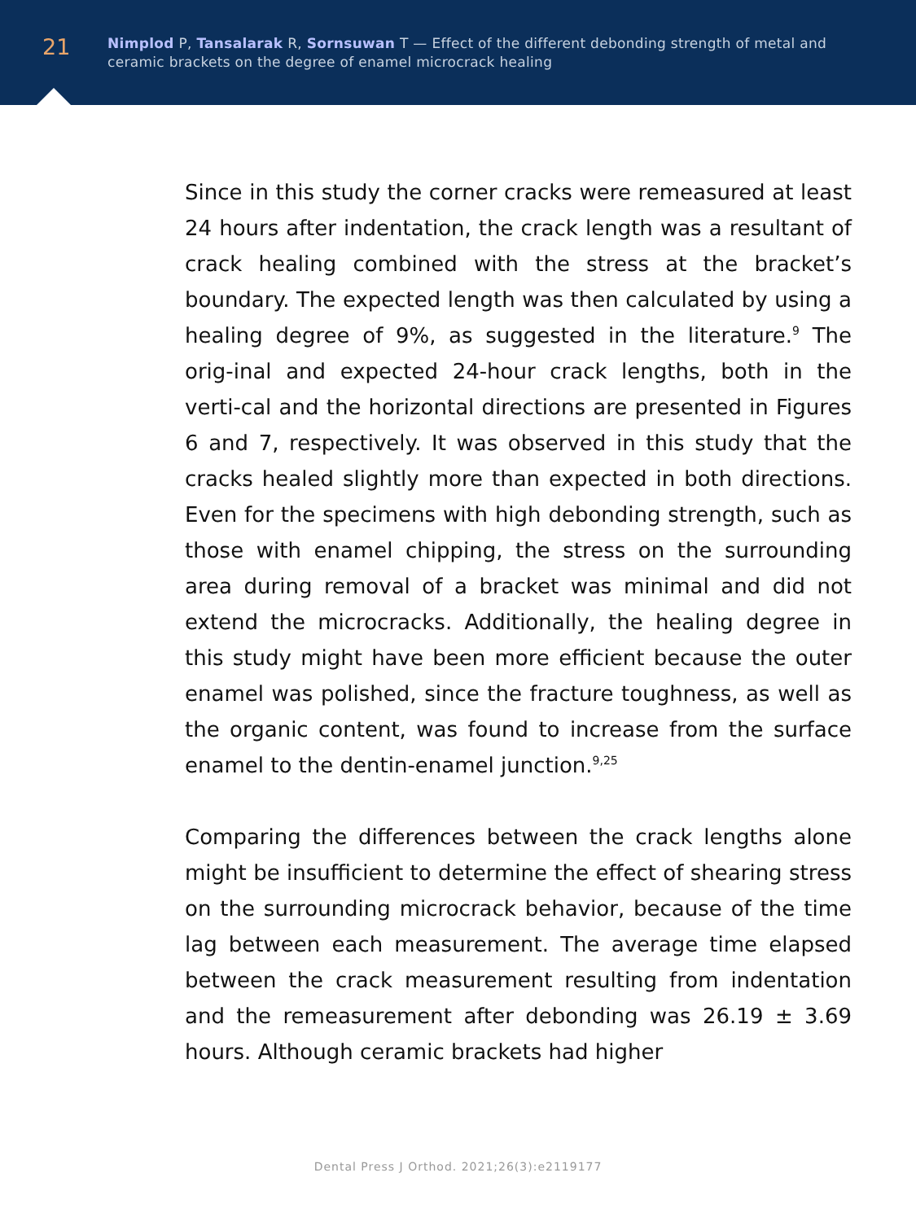21
Nimplod P, Tansalarak R, Sornsuwan T — Effect of the different debonding strength of metal and ceramic brackets on the degree of enamel microcrack healing
Since in this study the corner cracks were remeasured at least 24 hours after indentation, the crack length was a resultant of crack healing combined with the stress at the bracket’s boundary. The expected length was then calculated by using a healing degree of 9%, as suggested in the literature.<sup>9</sup> The orig-inal and expected 24-hour crack lengths, both in the verti-cal and the horizontal directions are presented in Figures 6 and 7, respectively. It was observed in this study that the cracks healed slightly more than expected in both directions. Even for the specimens with high debonding strength, such as those with enamel chipping, the stress on the surrounding area during removal of a bracket was minimal and did not extend the microcracks. Additionally, the healing degree in this study might have been more efficient because the outer enamel was polished, since the fracture toughness, as well as the organic content, was found to increase from the surface enamel to the dentin-enamel junction.<sup>9,25</sup>
Comparing the differences between the crack lengths alone might be insufficient to determine the effect of shearing stress on the surrounding microcrack behavior, because of the time lag between each measurement. The average time elapsed between the crack measurement resulting from indentation and the remeasurement after debonding was 26.19 ± 3.69 hours. Although ceramic brackets had higher
Dental Press J Orthod. 2021;26(3):e2119177